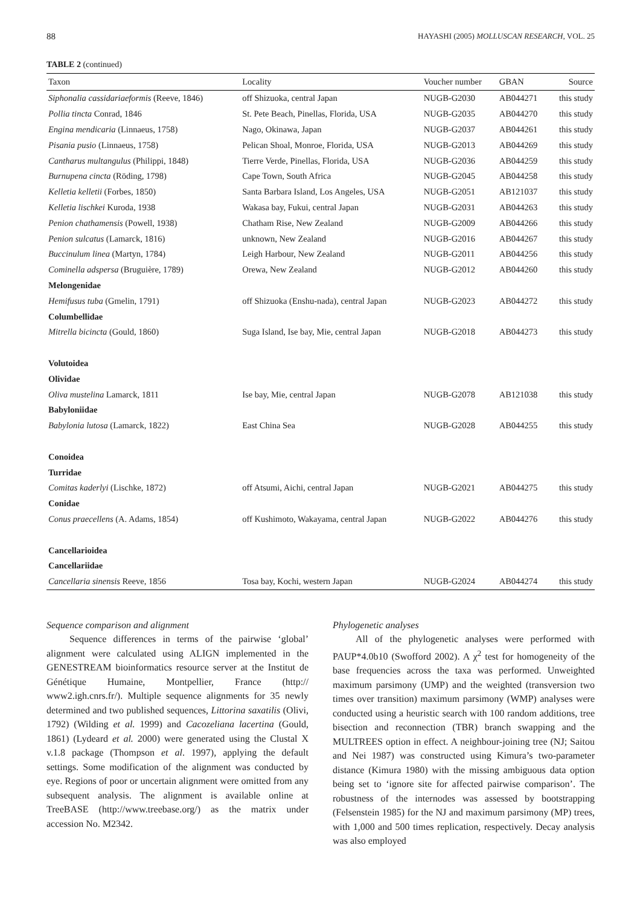88 HAYASHI (2005) MOLLUSCAN RESEARCH, VOL. 25
TABLE 2 (continued)
| Taxon | Locality | Voucher number | GBAN | Source |
| --- | --- | --- | --- | --- |
| Siphonalia cassidariaeformis (Reeve, 1846) | off Shizuoka, central Japan | NUGB-G2030 | AB044271 | this study |
| Pollia tincta Conrad, 1846 | St. Pete Beach, Pinellas, Florida, USA | NUGB-G2035 | AB044270 | this study |
| Engina mendicaria (Linnaeus, 1758) | Nago, Okinawa, Japan | NUGB-G2037 | AB044261 | this study |
| Pisania pusio (Linnaeus, 1758) | Pelican Shoal, Monroe, Florida, USA | NUGB-G2013 | AB044269 | this study |
| Cantharus multangulus (Philippi, 1848) | Tierre Verde, Pinellas, Florida, USA | NUGB-G2036 | AB044259 | this study |
| Burnupena cincta (Röding, 1798) | Cape Town, South Africa | NUGB-G2045 | AB044258 | this study |
| Kelletia kelletii (Forbes, 1850) | Santa Barbara Island, Los Angeles, USA | NUGB-G2051 | AB121037 | this study |
| Kelletia lischkei Kuroda, 1938 | Wakasa bay, Fukui, central Japan | NUGB-G2031 | AB044263 | this study |
| Penion chathamensis (Powell, 1938) | Chatham Rise, New Zealand | NUGB-G2009 | AB044266 | this study |
| Penion sulcatus (Lamarck, 1816) | unknown, New Zealand | NUGB-G2016 | AB044267 | this study |
| Buccinulum linea (Martyn, 1784) | Leigh Harbour, New Zealand | NUGB-G2011 | AB044256 | this study |
| Cominella adspersa (Bruguière, 1789) | Orewa, New Zealand | NUGB-G2012 | AB044260 | this study |
| Melongenidae | | | | |
| Hemifusus tuba (Gmelin, 1791) | off Shizuoka (Enshu-nada), central Japan | NUGB-G2023 | AB044272 | this study |
| Columbellidae | | | | |
| Mitrella bicincta (Gould, 1860) | Suga Island, Ise bay, Mie, central Japan | NUGB-G2018 | AB044273 | this study |
| Volutoidea | | | | |
| Olividae | | | | |
| Oliva mustelina Lamarck, 1811 | Ise bay, Mie, central Japan | NUGB-G2078 | AB121038 | this study |
| Babyloniidae | | | | |
| Babylonia lutosa (Lamarck, 1822) | East China Sea | NUGB-G2028 | AB044255 | this study |
| Conoidea | | | | |
| Turridae | | | | |
| Comitas kaderlyi (Lischke, 1872) | off Atsumi, Aichi, central Japan | NUGB-G2021 | AB044275 | this study |
| Conidae | | | | |
| Conus praecellens (A. Adams, 1854) | off Kushimoto, Wakayama, central Japan | NUGB-G2022 | AB044276 | this study |
| Cancellarioidea | | | | |
| Cancellariidae | | | | |
| Cancellaria sinensis Reeve, 1856 | Tosa bay, Kochi, western Japan | NUGB-G2024 | AB044274 | this study |
Sequence comparison and alignment
Sequence differences in terms of the pairwise ‘global’ alignment were calculated using ALIGN implemented in the GENESTREAM bioinformatics resource server at the Institut de Génétique Humaine, Montpellier, France (http:// www2.igh.cnrs.fr/). Multiple sequence alignments for 35 newly determined and two published sequences, Littorina saxatilis (Olivi, 1792) (Wilding et al. 1999) and Cacozeliana lacertina (Gould, 1861) (Lydeard et al. 2000) were generated using the Clustal X v.1.8 package (Thompson et al. 1997), applying the default settings. Some modification of the alignment was conducted by eye. Regions of poor or uncertain alignment were omitted from any subsequent analysis. The alignment is available online at TreeBASE (http://www.treebase.org/) as the matrix under accession No. M2342.
Phylogenetic analyses
All of the phylogenetic analyses were performed with PAUP*4.0b10 (Swofford 2002). A χ<sup>2</sup> test for homogeneity of the base frequencies across the taxa was performed. Unweighted maximum parsimony (UMP) and the weighted (transversion two times over transition) maximum parsimony (WMP) analyses were conducted using a heuristic search with 100 random additions, tree bisection and reconnection (TBR) branch swapping and the MULTREES option in effect. A neighbour-joining tree (NJ; Saitou and Nei 1987) was constructed using Kimura’s two-parameter distance (Kimura 1980) with the missing ambiguous data option being set to ‘ignore site for affected pairwise comparison’. The robustness of the internodes was assessed by bootstrapping (Felsenstein 1985) for the NJ and maximum parsimony (MP) trees, with 1,000 and 500 times replication, respectively. Decay analysis was also employed